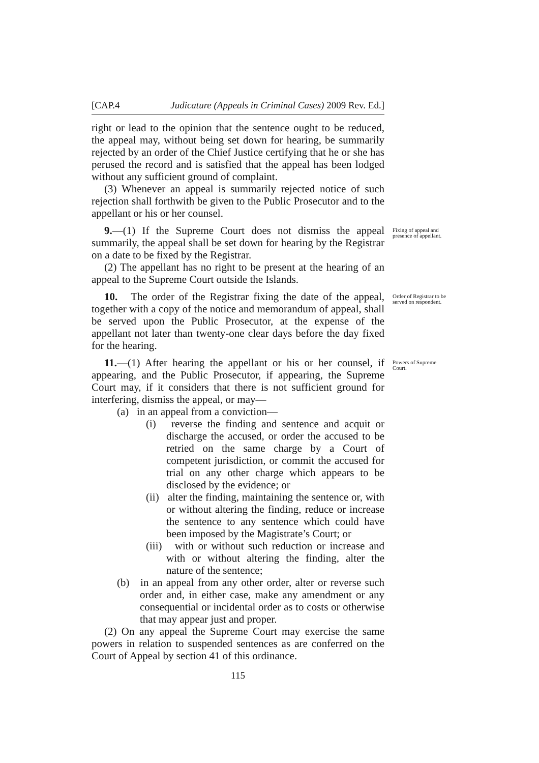[CAP.4 Judicature (Appeals in Criminal Cases) 2009 Rev. Ed.]
right or lead to the opinion that the sentence ought to be reduced, the appeal may, without being set down for hearing, be summarily rejected by an order of the Chief Justice certifying that he or she has perused the record and is satisfied that the appeal has been lodged without any sufficient ground of complaint.
(3) Whenever an appeal is summarily rejected notice of such rejection shall forthwith be given to the Public Prosecutor and to the appellant or his or her counsel.
9.—(1) If the Supreme Court does not dismiss the appeal summarily, the appeal shall be set down for hearing by the Registrar on a date to be fixed by the Registrar.
(2) The appellant has no right to be present at the hearing of an appeal to the Supreme Court outside the Islands.
Fixing of appeal and presence of appellant.
10. The order of the Registrar fixing the date of the appeal, together with a copy of the notice and memorandum of appeal, shall be served upon the Public Prosecutor, at the expense of the appellant not later than twenty-one clear days before the day fixed for the hearing.
Order of Registrar to be served on respondent.
11.—(1) After hearing the appellant or his or her counsel, if appearing, and the Public Prosecutor, if appearing, the Supreme Court may, if it considers that there is not sufficient ground for interfering, dismiss the appeal, or may—
(a) in an appeal from a conviction—
(i) reverse the finding and sentence and acquit or discharge the accused, or order the accused to be retried on the same charge by a Court of competent jurisdiction, or commit the accused for trial on any other charge which appears to be disclosed by the evidence; or
(ii) alter the finding, maintaining the sentence or, with or without altering the finding, reduce or increase the sentence to any sentence which could have been imposed by the Magistrate’s Court; or
(iii) with or without such reduction or increase and with or without altering the finding, alter the nature of the sentence;
(b) in an appeal from any other order, alter or reverse such order and, in either case, make any amendment or any consequential or incidental order as to costs or otherwise that may appear just and proper.
(2) On any appeal the Supreme Court may exercise the same powers in relation to suspended sentences as are conferred on the Court of Appeal by section 41 of this ordinance.
Powers of Supreme Court.
115